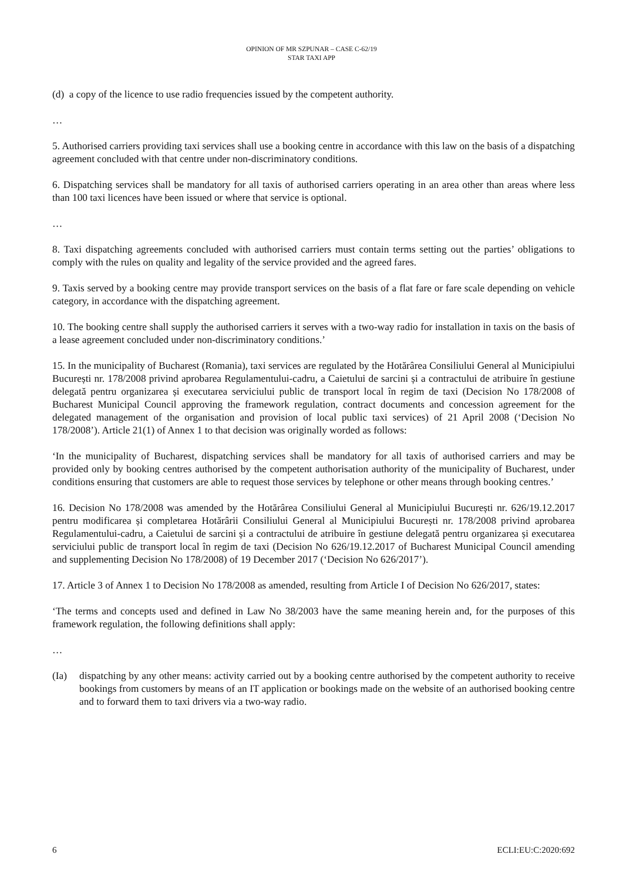OPINION OF MR SZPUNAR – CASE C-62/19
STAR TAXI APP
(d) a copy of the licence to use radio frequencies issued by the competent authority.
…
5. Authorised carriers providing taxi services shall use a booking centre in accordance with this law on the basis of a dispatching agreement concluded with that centre under non-discriminatory conditions.
6. Dispatching services shall be mandatory for all taxis of authorised carriers operating in an area other than areas where less than 100 taxi licences have been issued or where that service is optional.
…
8. Taxi dispatching agreements concluded with authorised carriers must contain terms setting out the parties’ obligations to comply with the rules on quality and legality of the service provided and the agreed fares.
9. Taxis served by a booking centre may provide transport services on the basis of a flat fare or fare scale depending on vehicle category, in accordance with the dispatching agreement.
10. The booking centre shall supply the authorised carriers it serves with a two-way radio for installation in taxis on the basis of a lease agreement concluded under non-discriminatory conditions.’
15. In the municipality of Bucharest (Romania), taxi services are regulated by the Hotărârea Consiliului General al Municipiului București nr. 178/2008 privind aprobarea Regulamentului-cadru, a Caietului de sarcini și a contractului de atribuire în gestiune delegată pentru organizarea și executarea serviciului public de transport local în regim de taxi (Decision No 178/2008 of Bucharest Municipal Council approving the framework regulation, contract documents and concession agreement for the delegated management of the organisation and provision of local public taxi services) of 21 April 2008 (‘Decision No 178/2008’). Article 21(1) of Annex 1 to that decision was originally worded as follows:
‘In the municipality of Bucharest, dispatching services shall be mandatory for all taxis of authorised carriers and may be provided only by booking centres authorised by the competent authorisation authority of the municipality of Bucharest, under conditions ensuring that customers are able to request those services by telephone or other means through booking centres.’
16. Decision No 178/2008 was amended by the Hotărârea Consiliului General al Municipiului București nr. 626/19.12.2017 pentru modificarea și completarea Hotărârii Consiliului General al Municipiului București nr. 178/2008 privind aprobarea Regulamentului-cadru, a Caietului de sarcini și a contractului de atribuire în gestiune delegată pentru organizarea și executarea serviciului public de transport local în regim de taxi (Decision No 626/19.12.2017 of Bucharest Municipal Council amending and supplementing Decision No 178/2008) of 19 December 2017 (‘Decision No 626/2017’).
17. Article 3 of Annex 1 to Decision No 178/2008 as amended, resulting from Article I of Decision No 626/2017, states:
‘The terms and concepts used and defined in Law No 38/2003 have the same meaning herein and, for the purposes of this framework regulation, the following definitions shall apply:
…
(Ia) dispatching by any other means: activity carried out by a booking centre authorised by the competent authority to receive bookings from customers by means of an IT application or bookings made on the website of an authorised booking centre and to forward them to taxi drivers via a two-way radio.
6 ECLI:EU:C:2020:692